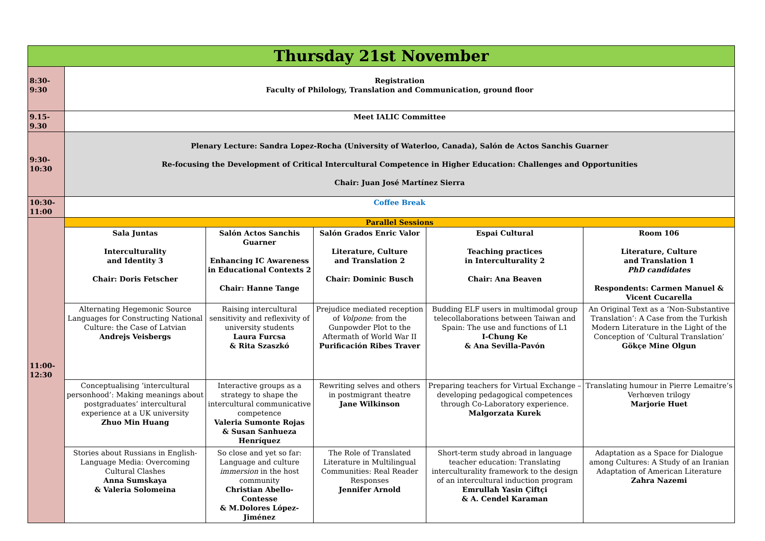| Thursday 21st November | | | | | |
| --- | --- | --- | --- | --- | --- |
| 8:30- 9:30 | Registration Faculty of Philology, Translation and Communication, ground floor | | | | |
| 9.15- 9.30 | Meet IALIC Committee | | | | |
| 9:30- 10:30 | Plenary Lecture: Sandra Lopez-Rocha (University of Waterloo, Canada), Salón de Actos Sanchis Guarner Re-focusing the Development of Critical Intercultural Competence in Higher Education: Challenges and Opportunities Chair: Juan José Martínez Sierra | | | | |
| 10:30- 11:00 | Coffee Break | | | | |
| 11:00- 12:30 | Parallel Sessions | | | | |
| | Sala Juntas Interculturality and Identity 3 Chair: Doris Fetscher | Salón Actos Sanchis Guarner Enhancing IC Awareness in Educational Contexts 2 Chair: Hanne Tange | Salón Grados Enric Valor Literature, Culture and Translation 2 Chair: Dominic Busch | Espai Cultural Teaching practices in Interculturality 2 Chair: Ana Beaven | Room 106 Literature, Culture and Translation 1 PhD candidates Respondents: Carmen Manuel & Vicent Cucarella |
| | Alternating Hegemonic Source Languages for Constructing National Culture: the Case of Latvian Andrejs Veisbergs | Raising intercultural sensitivity and reflexivity of university students Laura Furcsa & Rita Szaszkó | Prejudice mediated reception of Volpone : from the Gunpowder Plot to the Aftermath of World War II Purificación Ribes Traver | Budding ELF users in multimodal group telecollaborations between Taiwan and Spain: The use and functions of L1 I-Chung Ke & Ana Sevilla-Pavón | An Original Text as a ‘Non-Substantive Translation’: A Case from the Turkish Modern Literature in the Light of the Conception of ‘Cultural Translation’ Gökçe Mine Olgun |
| | Conceptualising ‘intercultural personhood’: Making meanings about postgraduates’ intercultural experience at a UK university Zhuo Min Huang | Interactive groups as a strategy to shape the intercultural communicative competence Valeria Sumonte Rojas & Susan Sanhueza Henríquez | Rewriting selves and others in postmigrant theatre Jane Wilkinson | Preparing teachers for Virtual Exchange – developing pedagogical competences through Co-Laboratory experience. Malgorzata Kurek | Translating humour in Pierre Lemaitre’s Verhœven trilogy Marjorie Huet |
| | Stories about Russians in English-Language Media: Overcoming Cultural Clashes Anna Sumskaya & Valeria Solomeina | So close and yet so far: Language and culture immersion in the host community Christian Abello-Contesse & M.Dolores López-Jiménez | The Role of Translated Literature in Multilingual Communities: Real Reader Responses Jennifer Arnold | Short-term study abroad in language teacher education: Translating interculturality framework to the design of an intercultural induction program Emrullah Yasin Çiftçi & A. Cendel Karaman | Adaptation as a Space for Dialogue among Cultures: A Study of an Iranian Adaptation of American Literature Zahra Nazemi |